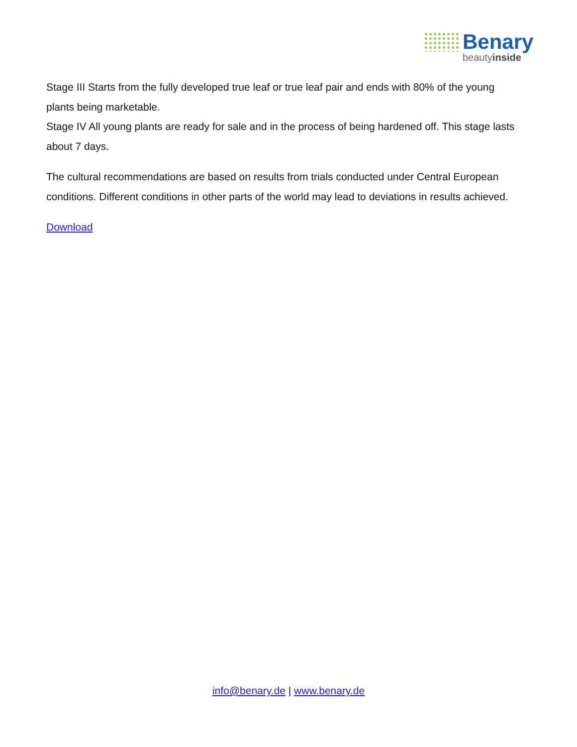Benary
beautyinside
Stage III Starts from the fully developed true leaf or true leaf pair and ends with 80% of the young plants being marketable.
Stage IV All young plants are ready for sale and in the process of being hardened off. This stage lasts about 7 days.
The cultural recommendations are based on results from trials conducted under Central European conditions. Different conditions in other parts of the world may lead to deviations in results achieved.
Download
info@benary.de | www.benary.de